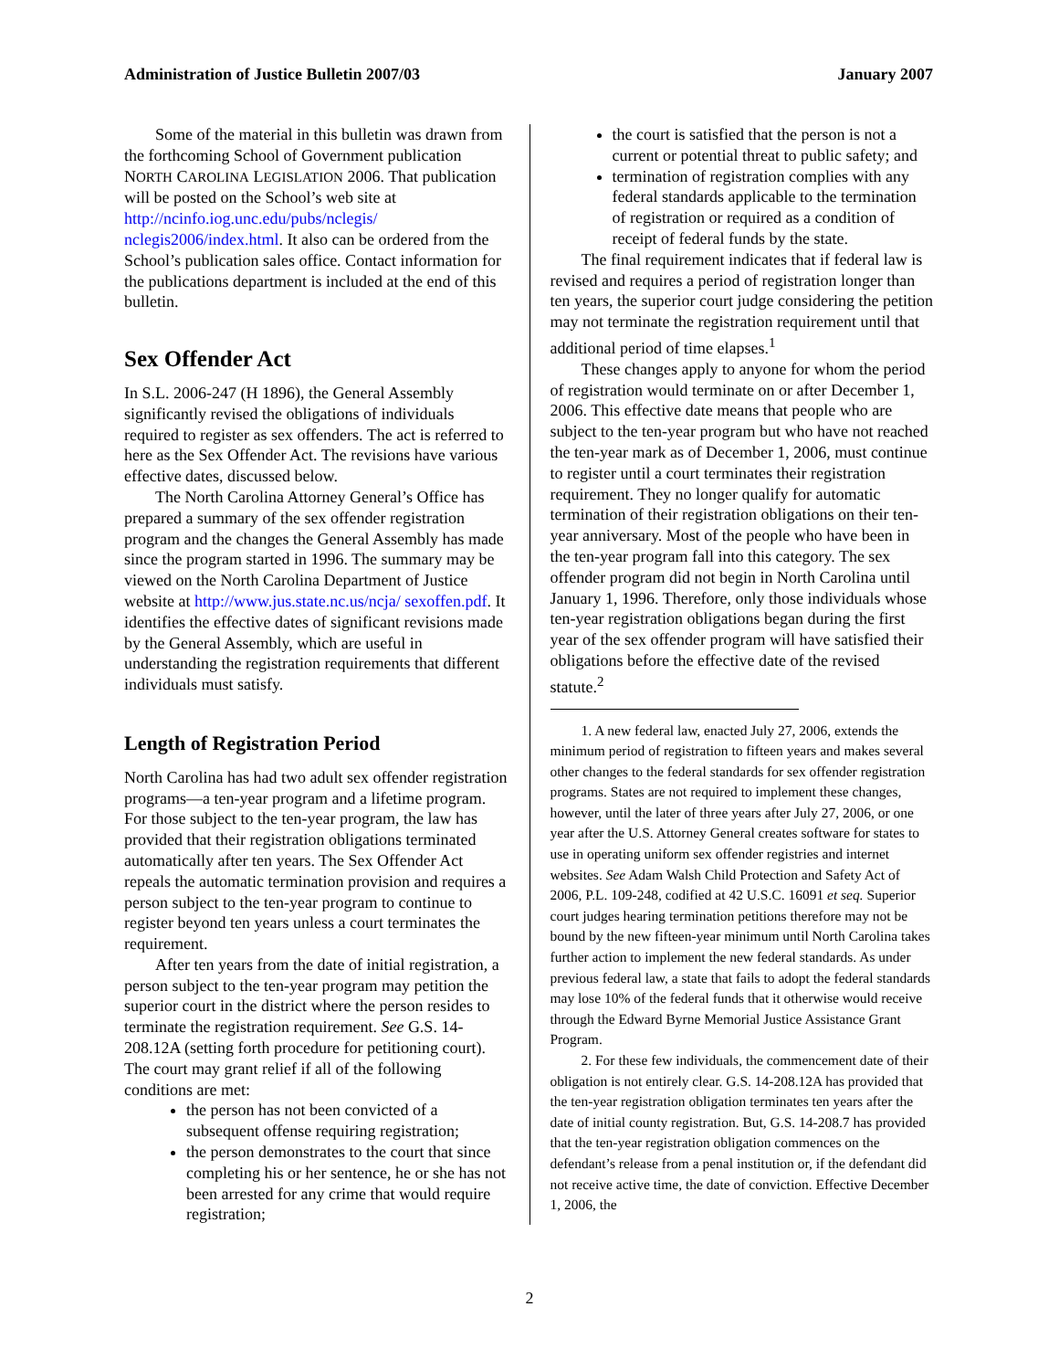Administration of Justice Bulletin 2007/03 January 2007
Some of the material in this bulletin was drawn from the forthcoming School of Government publication NORTH CAROLINA LEGISLATION 2006. That publication will be posted on the School’s web site at http://ncinfo.iog.unc.edu/pubs/nclegis/ nclegis2006/index.html. It also can be ordered from the School’s publication sales office. Contact information for the publications department is included at the end of this bulletin.
Sex Offender Act
In S.L. 2006-247 (H 1896), the General Assembly significantly revised the obligations of individuals required to register as sex offenders. The act is referred to here as the Sex Offender Act. The revisions have various effective dates, discussed below.
The North Carolina Attorney General’s Office has prepared a summary of the sex offender registration program and the changes the General Assembly has made since the program started in 1996. The summary may be viewed on the North Carolina Department of Justice website at http://www.jus.state.nc.us/ncja/ sexoffen.pdf. It identifies the effective dates of significant revisions made by the General Assembly, which are useful in understanding the registration requirements that different individuals must satisfy.
Length of Registration Period
North Carolina has had two adult sex offender registration programs—a ten-year program and a lifetime program. For those subject to the ten-year program, the law has provided that their registration obligations terminated automatically after ten years. The Sex Offender Act repeals the automatic termination provision and requires a person subject to the ten-year program to continue to register beyond ten years unless a court terminates the requirement.
After ten years from the date of initial registration, a person subject to the ten-year program may petition the superior court in the district where the person resides to terminate the registration requirement. See G.S. 14-208.12A (setting forth procedure for petitioning court). The court may grant relief if all of the following conditions are met:
the person has not been convicted of a subsequent offense requiring registration;
the person demonstrates to the court that since completing his or her sentence, he or she has not been arrested for any crime that would require registration;
the court is satisfied that the person is not a current or potential threat to public safety; and
termination of registration complies with any federal standards applicable to the termination of registration or required as a condition of receipt of federal funds by the state.
The final requirement indicates that if federal law is revised and requires a period of registration longer than ten years, the superior court judge considering the petition may not terminate the registration requirement until that additional period of time elapses.<sup>1</sup>
These changes apply to anyone for whom the period of registration would terminate on or after December 1, 2006. This effective date means that people who are subject to the ten-year program but who have not reached the ten-year mark as of December 1, 2006, must continue to register until a court terminates their registration requirement. They no longer qualify for automatic termination of their registration obligations on their ten-year anniversary. Most of the people who have been in the ten-year program fall into this category. The sex offender program did not begin in North Carolina until January 1, 1996. Therefore, only those individuals whose ten-year registration obligations began during the first year of the sex offender program will have satisfied their obligations before the effective date of the revised statute.<sup>2</sup>
1. A new federal law, enacted July 27, 2006, extends the minimum period of registration to fifteen years and makes several other changes to the federal standards for sex offender registration programs. States are not required to implement these changes, however, until the later of three years after July 27, 2006, or one year after the U.S. Attorney General creates software for states to use in operating uniform sex offender registries and internet websites. See Adam Walsh Child Protection and Safety Act of 2006, P.L. 109-248, codified at 42 U.S.C. 16091 et seq. Superior court judges hearing termination petitions therefore may not be bound by the new fifteen-year minimum until North Carolina takes further action to implement the new federal standards. As under previous federal law, a state that fails to adopt the federal standards may lose 10% of the federal funds that it otherwise would receive through the Edward Byrne Memorial Justice Assistance Grant Program.
2. For these few individuals, the commencement date of their obligation is not entirely clear. G.S. 14-208.12A has provided that the ten-year registration obligation terminates ten years after the date of initial county registration. But, G.S. 14-208.7 has provided that the ten-year registration obligation commences on the defendant’s release from a penal institution or, if the defendant did not receive active time, the date of conviction. Effective December 1, 2006, the
2